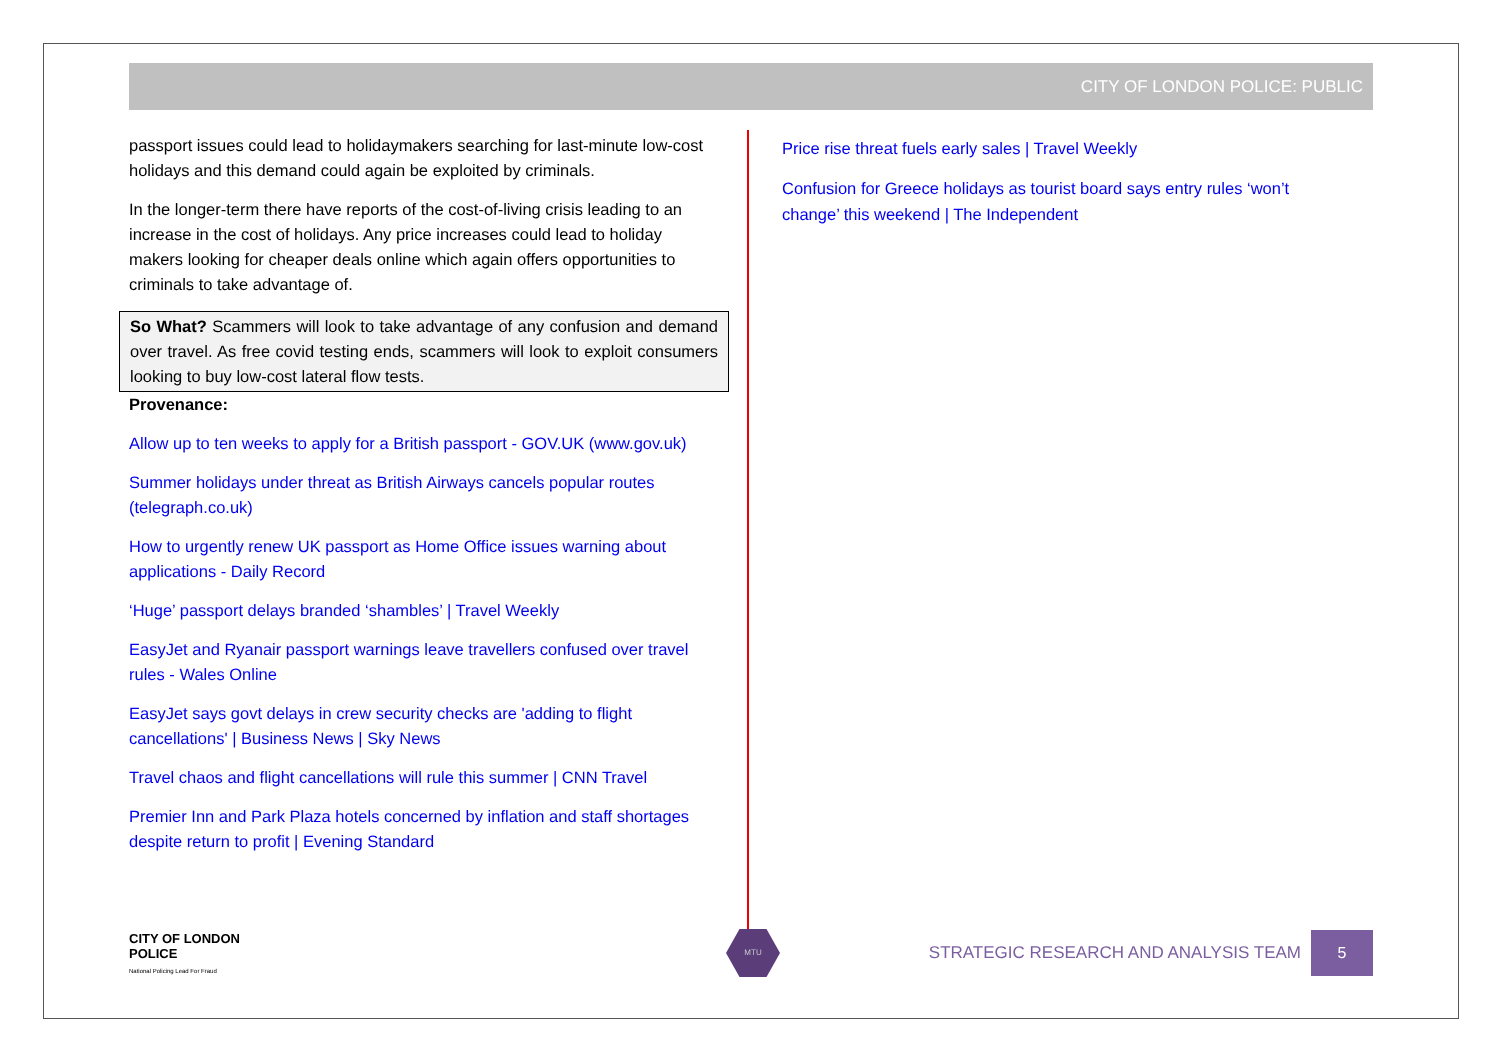CITY OF LONDON POLICE: PUBLIC
passport issues could lead to holidaymakers searching for last-minute low-cost holidays and this demand could again be exploited by criminals.
In the longer-term there have reports of the cost-of-living crisis leading to an increase in the cost of holidays. Any price increases could lead to holiday makers looking for cheaper deals online which again offers opportunities to criminals to take advantage of.
So What? Scammers will look to take advantage of any confusion and demand over travel. As free covid testing ends, scammers will look to exploit consumers looking to buy low-cost lateral flow tests.
Provenance:
Allow up to ten weeks to apply for a British passport - GOV.UK (www.gov.uk)
Summer holidays under threat as British Airways cancels popular routes (telegraph.co.uk)
How to urgently renew UK passport as Home Office issues warning about applications - Daily Record
‘Huge’ passport delays branded ‘shambles’ | Travel Weekly
EasyJet and Ryanair passport warnings leave travellers confused over travel rules - Wales Online
EasyJet says govt delays in crew security checks are 'adding to flight cancellations' | Business News | Sky News
Travel chaos and flight cancellations will rule this summer | CNN Travel
Premier Inn and Park Plaza hotels concerned by inflation and staff shortages despite return to profit | Evening Standard
Price rise threat fuels early sales | Travel Weekly
Confusion for Greece holidays as tourist board says entry rules ‘won’t change’ this weekend | The Independent
CITY OF LONDON POLICE
National Policing Lead For Fraud
MTU
STRATEGIC RESEARCH AND ANALYSIS TEAM
5